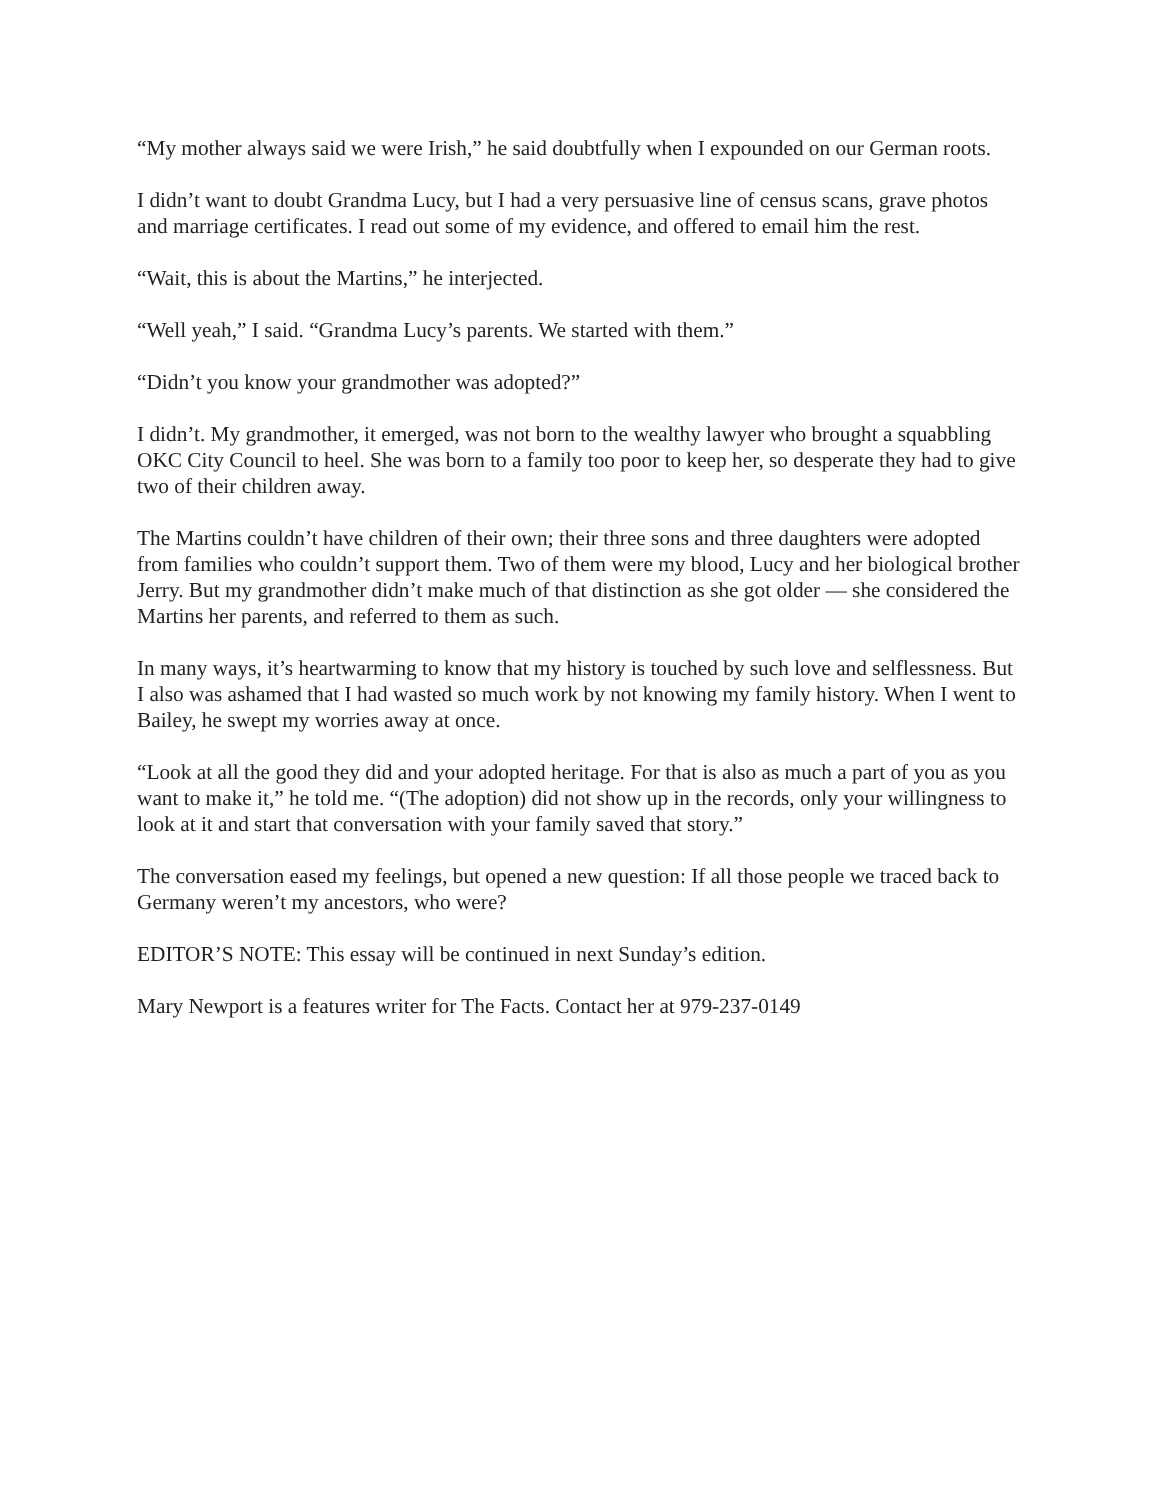“My mother always said we were Irish,” he said doubtfully when I expounded on our German roots.
I didn’t want to doubt Grandma Lucy, but I had a very persuasive line of census scans, grave photos and marriage certificates. I read out some of my evidence, and offered to email him the rest.
“Wait, this is about the Martins,” he interjected.
“Well yeah,” I said. “Grandma Lucy’s parents. We started with them.”
“Didn’t you know your grandmother was adopted?”
I didn’t. My grandmother, it emerged, was not born to the wealthy lawyer who brought a squabbling OKC City Council to heel. She was born to a family too poor to keep her, so desperate they had to give two of their children away.
The Martins couldn’t have children of their own; their three sons and three daughters were adopted from families who couldn’t support them. Two of them were my blood, Lucy and her biological brother Jerry. But my grandmother didn’t make much of that distinction as she got older — she considered the Martins her parents, and referred to them as such.
In many ways, it’s heartwarming to know that my history is touched by such love and selflessness. But I also was ashamed that I had wasted so much work by not knowing my family history. When I went to Bailey, he swept my worries away at once.
“Look at all the good they did and your adopted heritage. For that is also as much a part of you as you want to make it,” he told me. “(The adoption) did not show up in the records, only your willingness to look at it and start that conversation with your family saved that story.”
The conversation eased my feelings, but opened a new question: If all those people we traced back to Germany weren’t my ancestors, who were?
EDITOR’S NOTE: This essay will be continued in next Sunday’s edition.
Mary Newport is a features writer for The Facts. Contact her at 979-237-0149